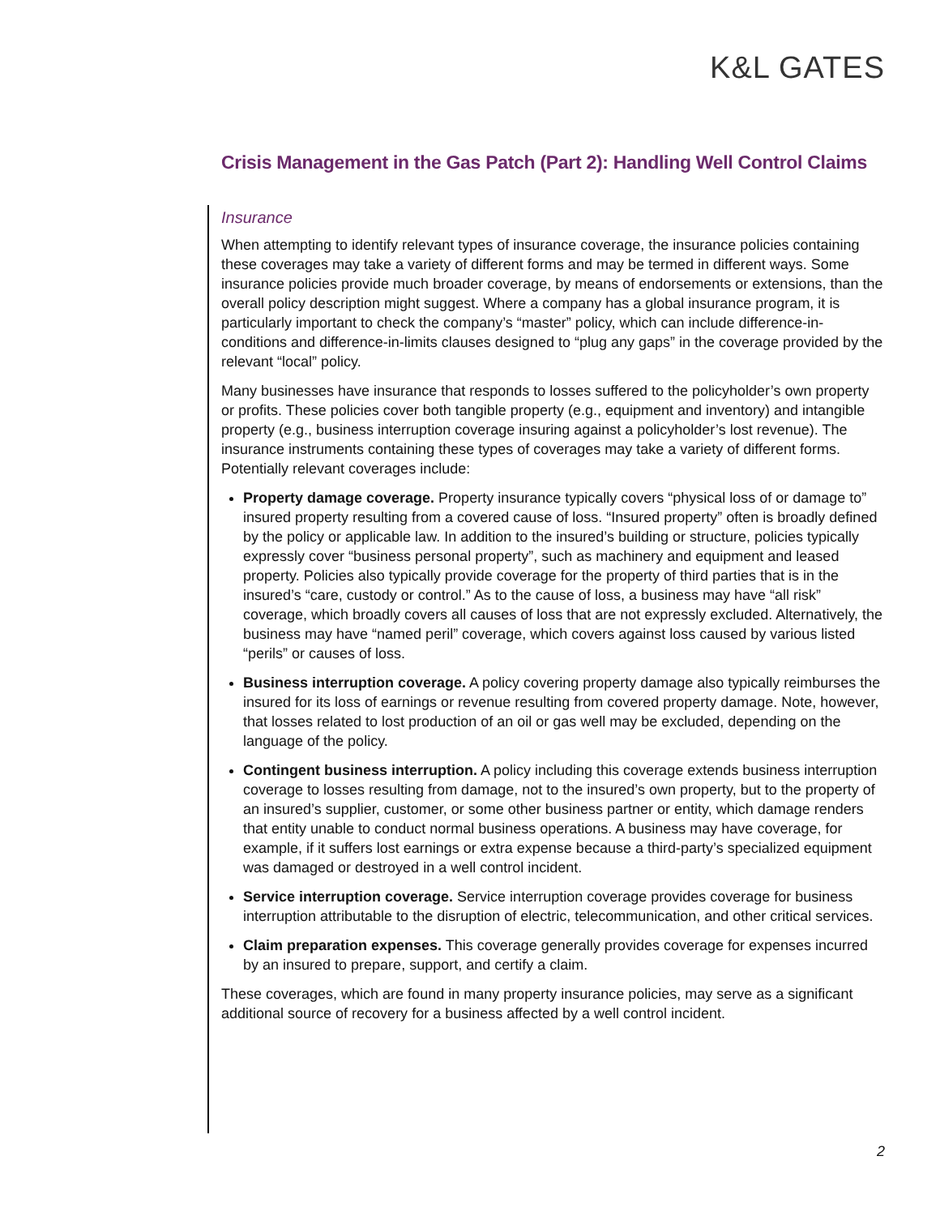K&L GATES
Crisis Management in the Gas Patch (Part 2): Handling Well Control Claims
Insurance
When attempting to identify relevant types of insurance coverage, the insurance policies containing these coverages may take a variety of different forms and may be termed in different ways. Some insurance policies provide much broader coverage, by means of endorsements or extensions, than the overall policy description might suggest. Where a company has a global insurance program, it is particularly important to check the company’s “master” policy, which can include difference-in-conditions and difference-in-limits clauses designed to “plug any gaps” in the coverage provided by the relevant “local” policy.
Many businesses have insurance that responds to losses suffered to the policyholder’s own property or profits. These policies cover both tangible property (e.g., equipment and inventory) and intangible property (e.g., business interruption coverage insuring against a policyholder’s lost revenue). The insurance instruments containing these types of coverages may take a variety of different forms. Potentially relevant coverages include:
Property damage coverage. Property insurance typically covers “physical loss of or damage to” insured property resulting from a covered cause of loss. “Insured property” often is broadly defined by the policy or applicable law. In addition to the insured’s building or structure, policies typically expressly cover “business personal property”, such as machinery and equipment and leased property. Policies also typically provide coverage for the property of third parties that is in the insured’s “care, custody or control.” As to the cause of loss, a business may have “all risk” coverage, which broadly covers all causes of loss that are not expressly excluded. Alternatively, the business may have “named peril” coverage, which covers against loss caused by various listed “perils” or causes of loss.
Business interruption coverage. A policy covering property damage also typically reimburses the insured for its loss of earnings or revenue resulting from covered property damage. Note, however, that losses related to lost production of an oil or gas well may be excluded, depending on the language of the policy.
Contingent business interruption. A policy including this coverage extends business interruption coverage to losses resulting from damage, not to the insured’s own property, but to the property of an insured’s supplier, customer, or some other business partner or entity, which damage renders that entity unable to conduct normal business operations. A business may have coverage, for example, if it suffers lost earnings or extra expense because a third-party’s specialized equipment was damaged or destroyed in a well control incident.
Service interruption coverage. Service interruption coverage provides coverage for business interruption attributable to the disruption of electric, telecommunication, and other critical services.
Claim preparation expenses. This coverage generally provides coverage for expenses incurred by an insured to prepare, support, and certify a claim.
These coverages, which are found in many property insurance policies, may serve as a significant additional source of recovery for a business affected by a well control incident.
2